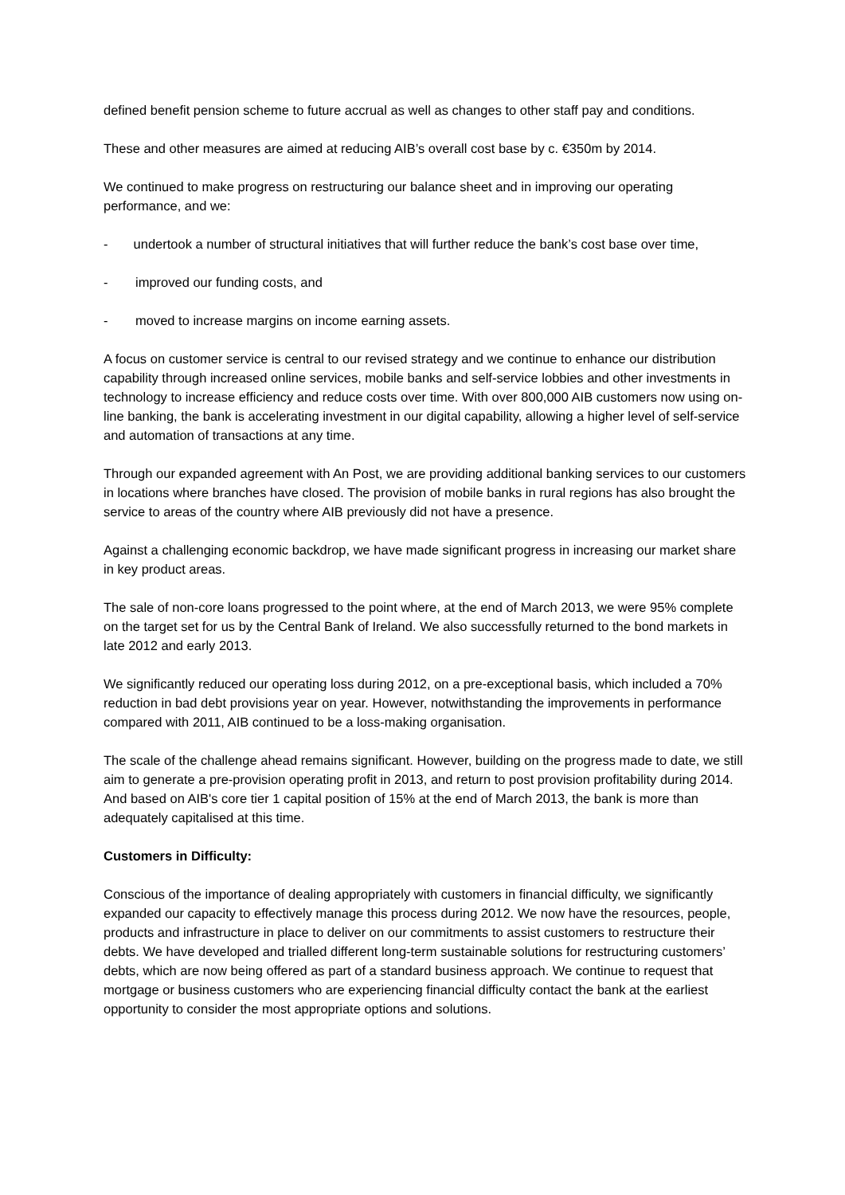defined benefit pension scheme to future accrual as well as changes to other staff pay and conditions.
These and other measures are aimed at reducing AIB’s overall cost base by c. €350m by 2014.
We continued to make progress on restructuring our balance sheet and in improving our operating performance, and we:
- undertook a number of structural initiatives that will further reduce the bank’s cost base over time,
- improved our funding costs, and
- moved to increase margins on income earning assets.
A focus on customer service is central to our revised strategy and we continue to enhance our distribution capability through increased online services, mobile banks and self-service lobbies and other investments in technology to increase efficiency and reduce costs over time. With over 800,000 AIB customers now using on-line banking, the bank is accelerating investment in our digital capability, allowing a higher level of self-service and automation of transactions at any time.
Through our expanded agreement with An Post, we are providing additional banking services to our customers in locations where branches have closed. The provision of mobile banks in rural regions has also brought the service to areas of the country where AIB previously did not have a presence.
Against a challenging economic backdrop, we have made significant progress in increasing our market share in key product areas.
The sale of non-core loans progressed to the point where, at the end of March 2013, we were 95% complete on the target set for us by the Central Bank of Ireland. We also successfully returned to the bond markets in late 2012 and early 2013.
We significantly reduced our operating loss during 2012, on a pre-exceptional basis, which included a 70% reduction in bad debt provisions year on year. However, notwithstanding the improvements in performance compared with 2011, AIB continued to be a loss-making organisation.
The scale of the challenge ahead remains significant. However, building on the progress made to date, we still aim to generate a pre-provision operating profit in 2013, and return to post provision profitability during 2014. And based on AIB's core tier 1 capital position of 15% at the end of March 2013, the bank is more than adequately capitalised at this time.
Customers in Difficulty:
Conscious of the importance of dealing appropriately with customers in financial difficulty, we significantly expanded our capacity to effectively manage this process during 2012. We now have the resources, people, products and infrastructure in place to deliver on our commitments to assist customers to restructure their debts. We have developed and trialled different long-term sustainable solutions for restructuring customers’ debts, which are now being offered as part of a standard business approach. We continue to request that mortgage or business customers who are experiencing financial difficulty contact the bank at the earliest opportunity to consider the most appropriate options and solutions.